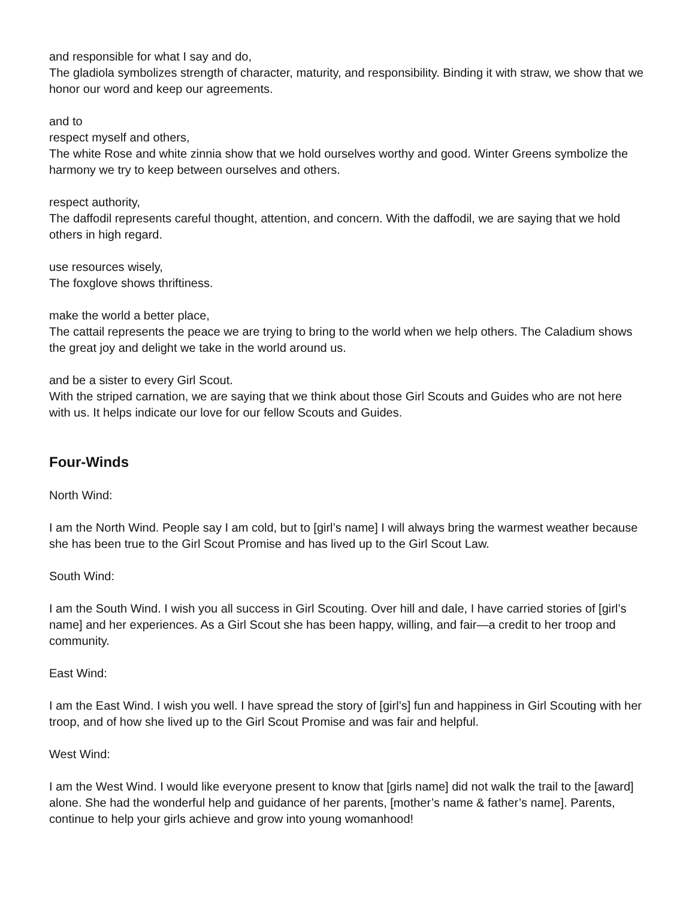and responsible for what I say and do,
The gladiola symbolizes strength of character, maturity, and responsibility. Binding it with straw, we show that we honor our word and keep our agreements.
and to
respect myself and others,
The white Rose and white zinnia show that we hold ourselves worthy and good. Winter Greens symbolize the harmony we try to keep between ourselves and others.
respect authority,
The daffodil represents careful thought, attention, and concern. With the daffodil, we are saying that we hold others in high regard.
use resources wisely,
The foxglove shows thriftiness.
make the world a better place,
The cattail represents the peace we are trying to bring to the world when we help others. The Caladium shows the great joy and delight we take in the world around us.
and be a sister to every Girl Scout.
With the striped carnation, we are saying that we think about those Girl Scouts and Guides who are not here with us. It helps indicate our love for our fellow Scouts and Guides.
Four-Winds
North Wind:
I am the North Wind. People say I am cold, but to [girl’s name] I will always bring the warmest weather because she has been true to the Girl Scout Promise and has lived up to the Girl Scout Law.
South Wind:
I am the South Wind. I wish you all success in Girl Scouting. Over hill and dale, I have carried stories of [girl’s name] and her experiences. As a Girl Scout she has been happy, willing, and fair—a credit to her troop and community.
East Wind:
I am the East Wind. I wish you well. I have spread the story of [girl’s] fun and happiness in Girl Scouting with her troop, and of how she lived up to the Girl Scout Promise and was fair and helpful.
West Wind:
I am the West Wind. I would like everyone present to know that [girls name] did not walk the trail to the [award] alone. She had the wonderful help and guidance of her parents, [mother’s name & father’s name]. Parents, continue to help your girls achieve and grow into young womanhood!